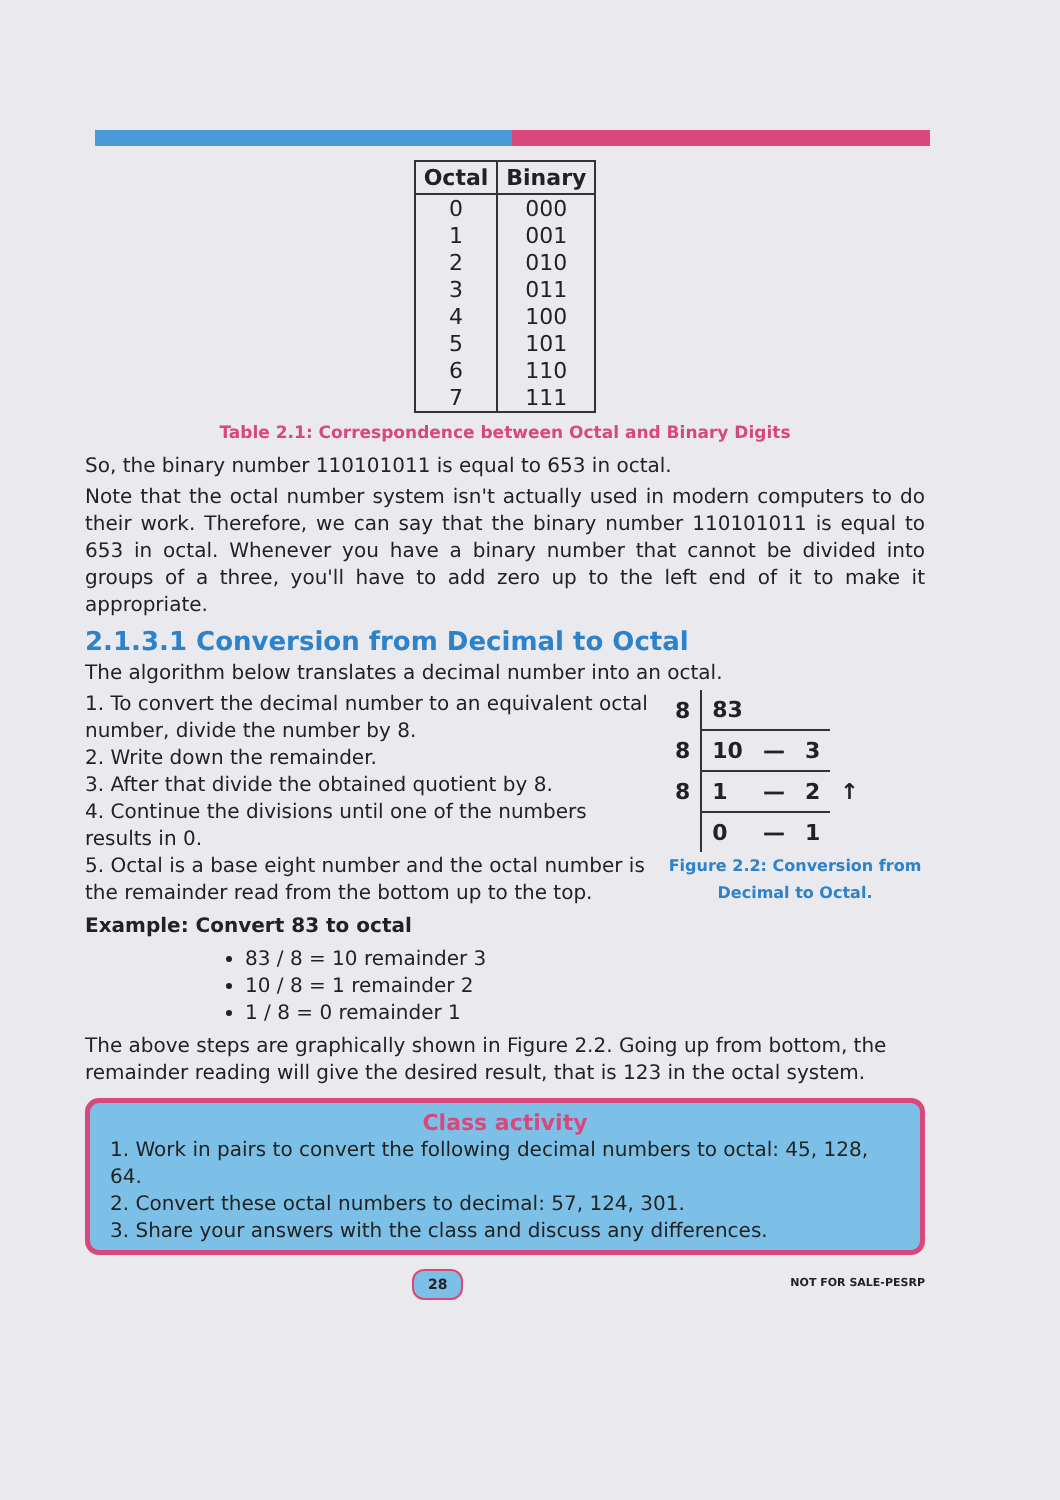| Octal | Binary |
| --- | --- |
| 0 | 000 |
| 1 | 001 |
| 2 | 010 |
| 3 | 011 |
| 4 | 100 |
| 5 | 101 |
| 6 | 110 |
| 7 | 111 |
Table 2.1: Correspondence between Octal and Binary Digits
So, the binary number 110101011 is equal to 653 in octal.
Note that the octal number system isn't actually used in modern computers to do their work. Therefore, we can say that the binary number 110101011 is equal to 653 in octal. Whenever you have a binary number that cannot be divided into groups of a three, you'll have to add zero up to the left end of it to make it appropriate.
2.1.3.1 Conversion from Decimal to Octal
The algorithm below translates a decimal number into an octal.
1. To convert the decimal number to an equivalent octal number, divide the number by 8.
2. Write down the remainder.
3. After that divide the obtained quotient by 8.
4. Continue the divisions until one of the numbers results in 0.
5. Octal is a base eight number and the octal number is the remainder read from the bottom up to the top.
Example: Convert 83 to octal
83 / 8 = 10 remainder 3
10 / 8 = 1 remainder 2
1 / 8 = 0 remainder 1
| 8 | 83 | | | |
| 8 | 10 | — | 3 | |
| 8 | 1 | — | 2 | ↑ |
| | 0 | — | 1 | |
Figure 2.2: Conversion from Decimal to Octal.
The above steps are graphically shown in Figure 2.2. Going up from bottom, the remainder reading will give the desired result, that is 123 in the octal system.
Class activity
1. Work in pairs to convert the following decimal numbers to octal: 45, 128, 64.
2. Convert these octal numbers to decimal: 57, 124, 301.
3. Share your answers with the class and discuss any differences.
28 NOT FOR SALE-PESRP